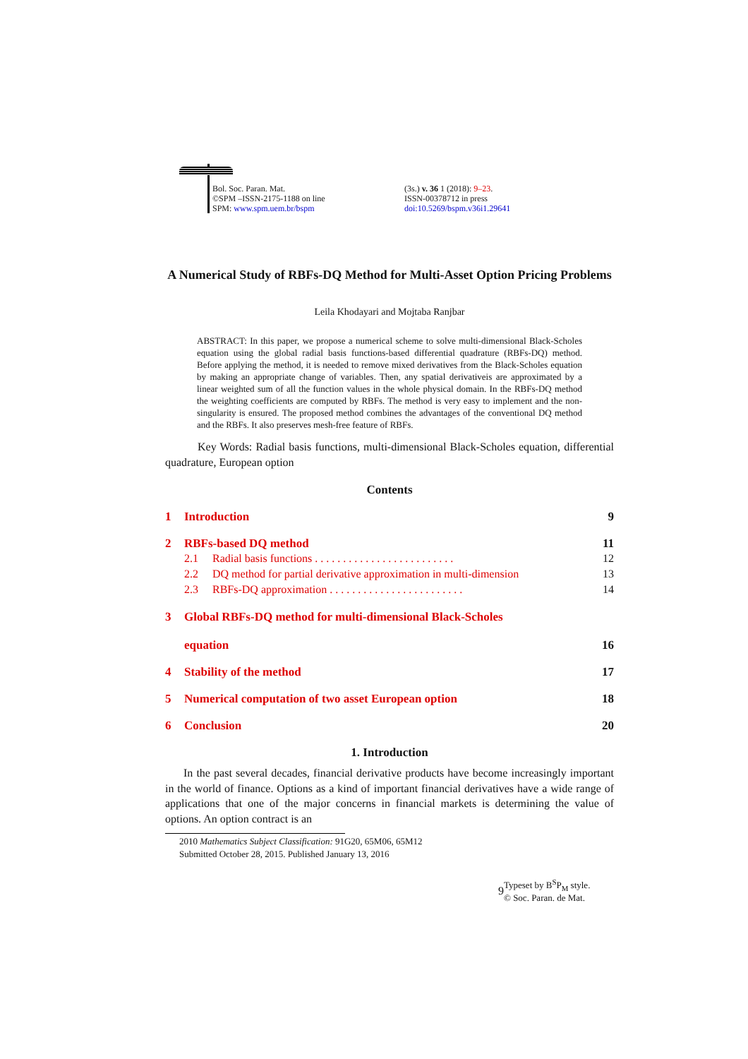Bol. Soc. Paran. Mat.
©SPM –ISSN-2175-1188 on line
SPM: www.spm.uem.br/bspm
(3s.) v. 36 1 (2018): 9–23.
ISSN-00378712 in press
doi:10.5269/bspm.v36i1.29641
A Numerical Study of RBFs-DQ Method for Multi-Asset Option Pricing Problems
Leila Khodayari and Mojtaba Ranjbar
ABSTRACT: In this paper, we propose a numerical scheme to solve multi-dimensional Black-Scholes equation using the global radial basis functions-based differential quadrature (RBFs-DQ) method. Before applying the method, it is needed to remove mixed derivatives from the Black-Scholes equation by making an appropriate change of variables. Then, any spatial derivativeis are approximated by a linear weighted sum of all the function values in the whole physical domain. In the RBFs-DQ method the weighting coefficients are computed by RBFs. The method is very easy to implement and the non-singularity is ensured. The proposed method combines the advantages of the conventional DQ method and the RBFs. It also preserves mesh-free feature of RBFs.
Key Words: Radial basis functions, multi-dimensional Black-Scholes equation, differential quadrature, European option
Contents
1 Introduction 9
2 RBFs-based DQ method 11
2.1 Radial basis functions . . . . . . . . . . . . . . . . . . . . . . . . . 12
2.2 DQ method for partial derivative approximation in multi-dimension 13
2.3 RBFs-DQ approximation . . . . . . . . . . . . . . . . . . . . . . . . 14
3 Global RBFs-DQ method for multi-dimensional Black-Scholes
equation 16
4 Stability of the method 17
5 Numerical computation of two asset European option 18
6 Conclusion 20
1. Introduction
In the past several decades, financial derivative products have become increasingly important in the world of finance. Options as a kind of important financial derivatives have a wide range of applications that one of the major concerns in financial markets is determining the value of options. An option contract is an
2010 Mathematics Subject Classification: 91G20, 65M06, 65M12
Submitted October 28, 2015. Published January 13, 2016
9
Typeset by B<sup>S</sup>P<sub>M</sub> style.
© Soc. Paran. de Mat.